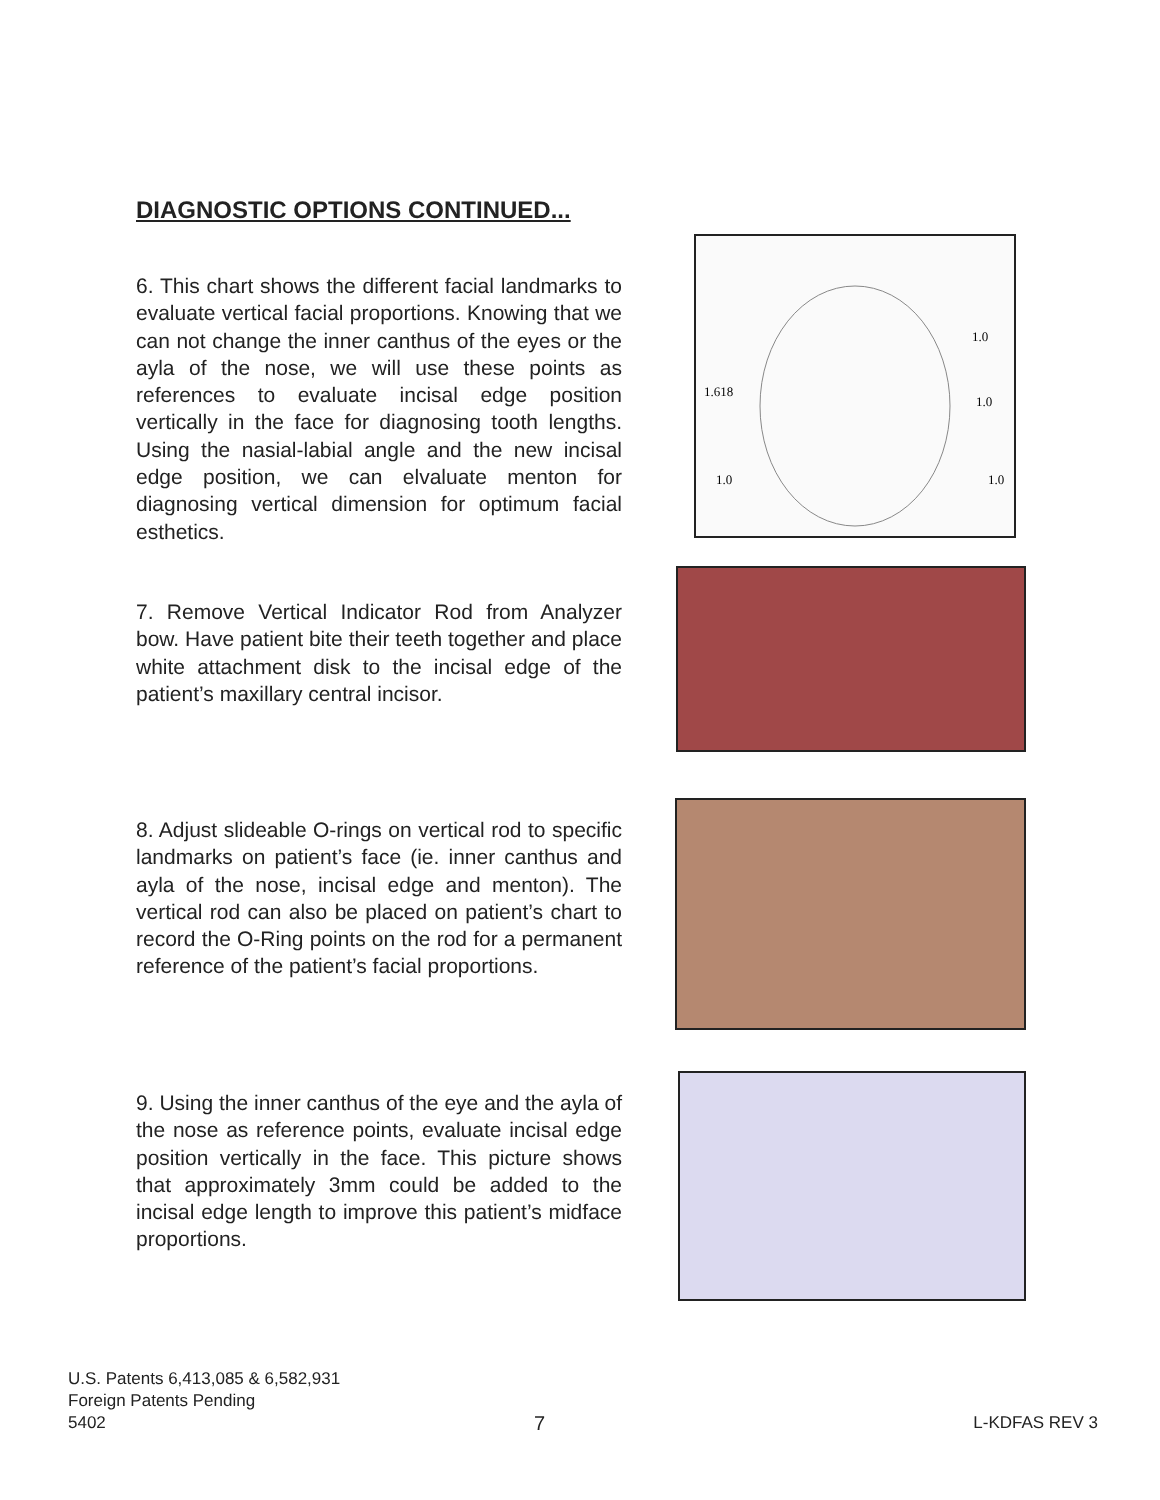DIAGNOSTIC OPTIONS CONTINUED...
6. This chart shows the different facial landmarks to evaluate vertical facial proportions. Knowing that we can not change the inner canthus of the eyes or the ayla of the nose, we will use these points as references to evaluate incisal edge position vertically in the face for diagnosing tooth lengths. Using the nasial-labial angle and the new incisal edge position, we can elvaluate menton for diagnosing vertical dimension for optimum facial esthetics.
1.618
1.0
1.0
1.0
1.0
7. Remove Vertical Indicator Rod from Analyzer bow. Have patient bite their teeth together and place white attachment disk to the incisal edge of the patient’s maxillary central incisor.
8. Adjust slideable O-rings on vertical rod to specific landmarks on patient’s face (ie. inner canthus and ayla of the nose, incisal edge and menton). The vertical rod can also be placed on patient’s chart to record the O-Ring points on the rod for a permanent reference of the patient’s facial proportions.
9. Using the inner canthus of the eye and the ayla of the nose as reference points, evaluate incisal edge position vertically in the face. This picture shows that approximately 3mm could be added to the incisal edge length to improve this patient’s midface proportions.
U.S. Patents 6,413,085 & 6,582,931
Foreign Patents Pending
5402 7 L-KDFAS REV 3